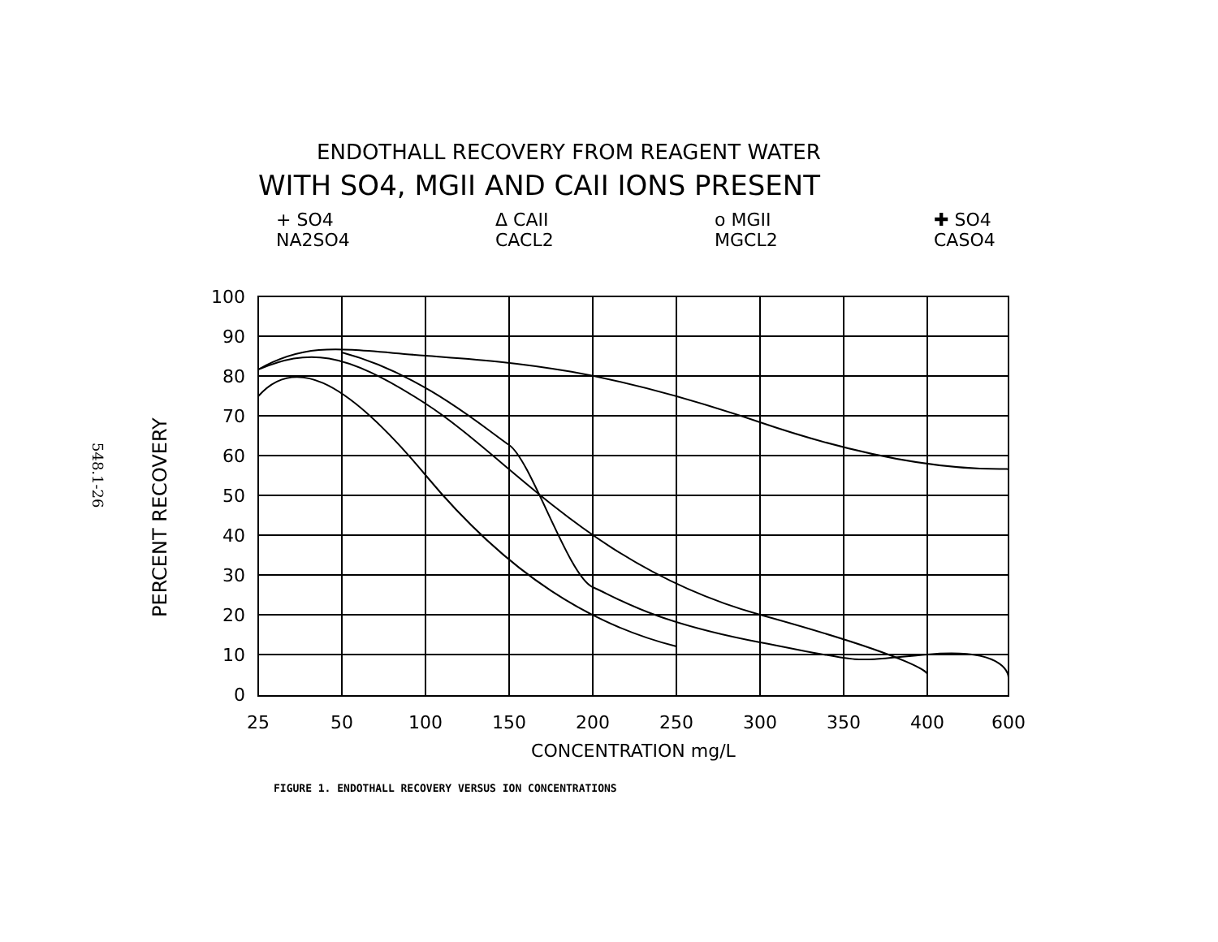548.1-26
ENDOTHALL RECOVERY FROM REAGENT WATER
WITH SO4, MGII AND CAII IONS PRESENT
+ SO4
NA2SO4
Δ CAII
CACL2
o MGII
MGCL2
✚ SO4
CASO4
100
90
80
70
60
50
40
30
20
10
0
25
50
100
150
200
250
300
350
400
600
CONCENTRATION mg/L
PERCENT RECOVERY
FIGURE 1. ENDOTHALL RECOVERY VERSUS ION CONCENTRATIONS